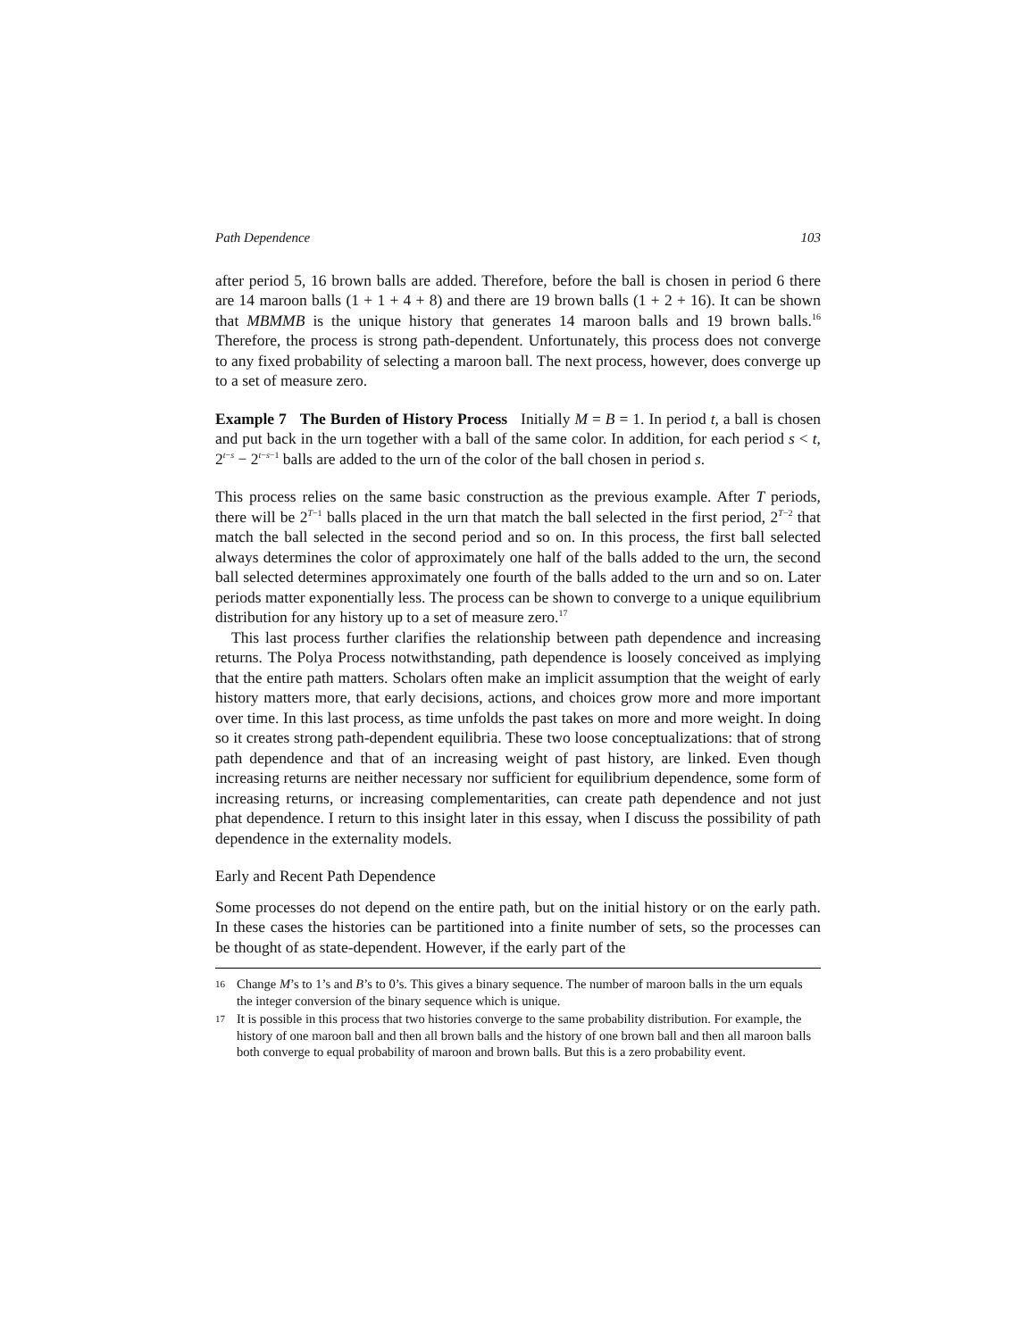Path Dependence 103
after period 5, 16 brown balls are added. Therefore, before the ball is chosen in period 6 there are 14 maroon balls (1 + 1 + 4 + 8) and there are 19 brown balls (1 + 2 + 16). It can be shown that MBMMB is the unique history that generates 14 maroon balls and 19 brown balls.<sup>16</sup> Therefore, the process is strong path-dependent. Unfortunately, this process does not converge to any fixed probability of selecting a maroon ball. The next process, however, does converge up to a set of measure zero.
Example 7 The Burden of History Process Initially M = B = 1. In period t, a ball is chosen and put back in the urn together with a ball of the same color. In addition, for each period s < t, 2<sup>t−s</sup> − 2<sup>t−s−1</sup> balls are added to the urn of the color of the ball chosen in period s.
This process relies on the same basic construction as the previous example. After T periods, there will be 2<sup>T−1</sup> balls placed in the urn that match the ball selected in the first period, 2<sup>T−2</sup> that match the ball selected in the second period and so on. In this process, the first ball selected always determines the color of approximately one half of the balls added to the urn, the second ball selected determines approximately one fourth of the balls added to the urn and so on. Later periods matter exponentially less. The process can be shown to converge to a unique equilibrium distribution for any history up to a set of measure zero.<sup>17</sup>
This last process further clarifies the relationship between path dependence and increasing returns. The Polya Process notwithstanding, path dependence is loosely conceived as implying that the entire path matters. Scholars often make an implicit assumption that the weight of early history matters more, that early decisions, actions, and choices grow more and more important over time. In this last process, as time unfolds the past takes on more and more weight. In doing so it creates strong path-dependent equilibria. These two loose conceptualizations: that of strong path dependence and that of an increasing weight of past history, are linked. Even though increasing returns are neither necessary nor sufficient for equilibrium dependence, some form of increasing returns, or increasing complementarities, can create path dependence and not just phat dependence. I return to this insight later in this essay, when I discuss the possibility of path dependence in the externality models.
Early and Recent Path Dependence
Some processes do not depend on the entire path, but on the initial history or on the early path. In these cases the histories can be partitioned into a finite number of sets, so the processes can be thought of as state-dependent. However, if the early part of the
16 Change M’s to 1’s and B’s to 0’s. This gives a binary sequence. The number of maroon balls in the urn equals the integer conversion of the binary sequence which is unique.
17 It is possible in this process that two histories converge to the same probability distribution. For example, the history of one maroon ball and then all brown balls and the history of one brown ball and then all maroon balls both converge to equal probability of maroon and brown balls. But this is a zero probability event.